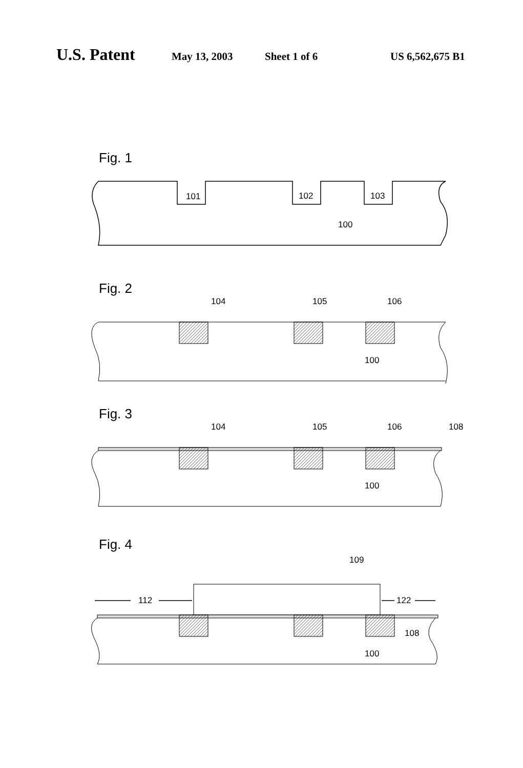U.S. Patent May 13, 2003 Sheet 1 of 6 US 6,562,675 B1
Fig. 1
101
102
103
100
Fig. 2
104
105
106
100
Fig. 3
104
105
106
108
100
Fig. 4
109
112
122
108
100